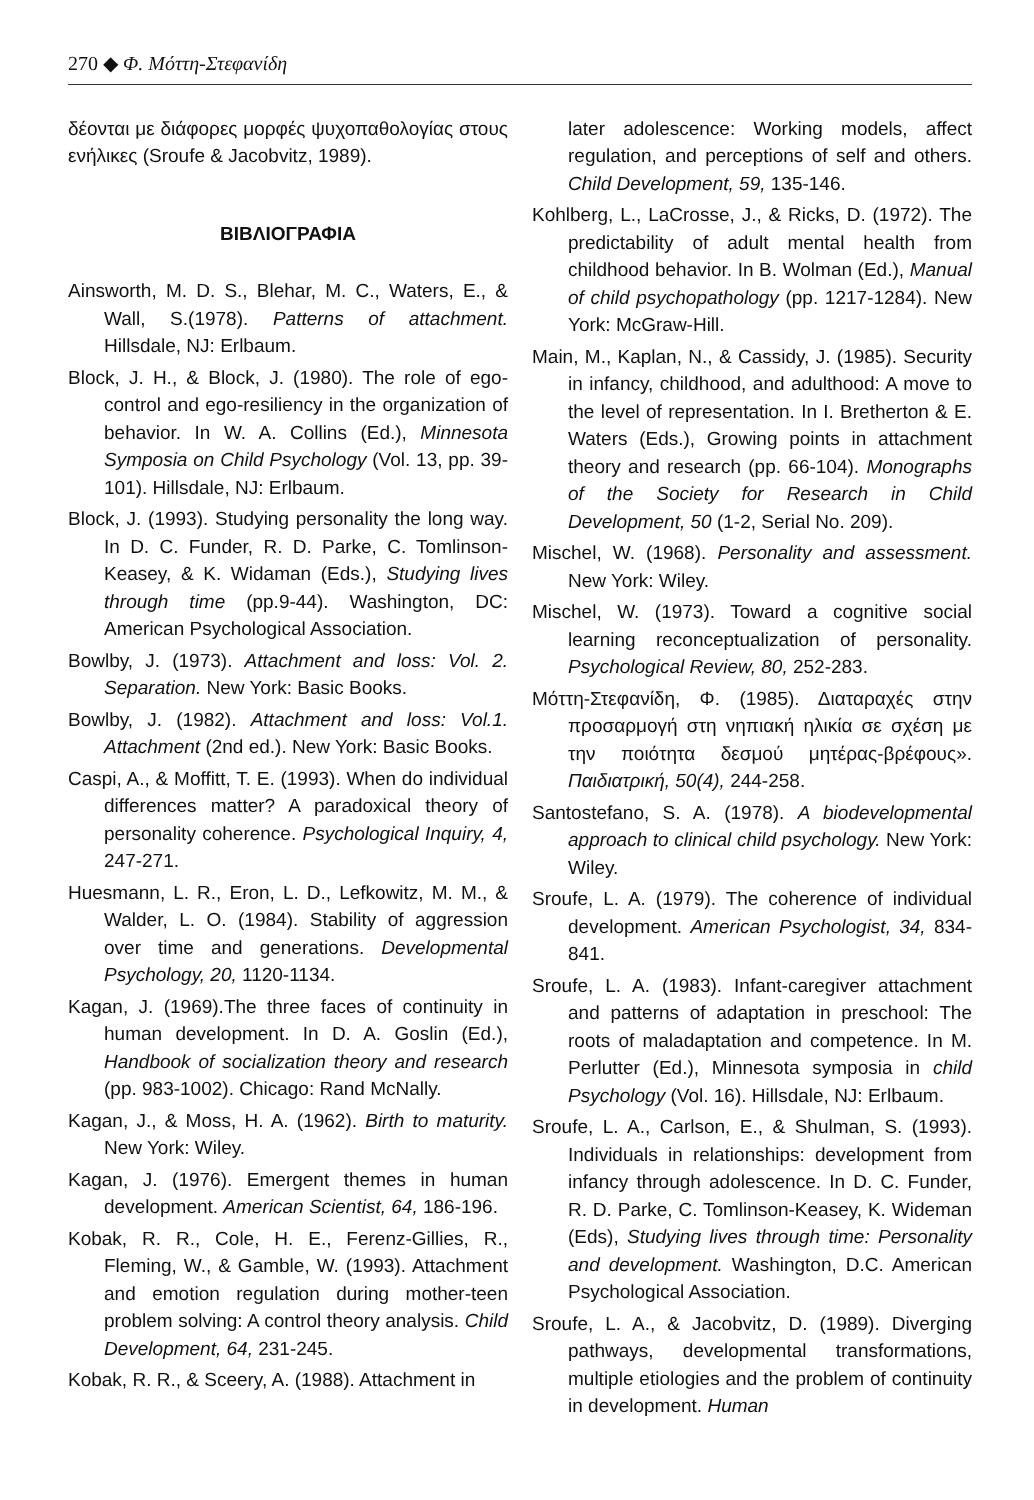270 ◆ Φ. Μόττη-Στεφανίδη
δέονται με διάφορες μορφές ψυχοπαθολογίας στους ενήλικες (Sroufe & Jacobvitz, 1989).
ΒΙΒΛΙΟΓΡΑΦΙΑ
Ainsworth, M. D. S., Blehar, M. C., Waters, E., & Wall, S.(1978). Patterns of attachment. Hillsdale, NJ: Erlbaum.
Block, J. H., & Block, J. (1980). The role of ego-control and ego-resiliency in the organization of behavior. In W. A. Collins (Ed.), Minnesota Symposia on Child Psychology (Vol. 13, pp. 39-101). Hillsdale, NJ: Erlbaum.
Block, J. (1993). Studying personality the long way. In D. C. Funder, R. D. Parke, C. Tomlinson-Keasey, & K. Widaman (Eds.), Studying lives through time (pp.9-44). Washington, DC: American Psychological Association.
Bowlby, J. (1973). Attachment and loss: Vol. 2. Separation. New York: Basic Books.
Bowlby, J. (1982). Attachment and loss: Vol.1. Attachment (2nd ed.). New York: Basic Books.
Caspi, A., & Moffitt, T. E. (1993). When do individual differences matter? A paradoxical theory of personality coherence. Psychological Inquiry, 4, 247-271.
Huesmann, L. R., Eron, L. D., Lefkowitz, M. M., & Walder, L. O. (1984). Stability of aggression over time and generations. Developmental Psychology, 20, 1120-1134.
Kagan, J. (1969).The three faces of continuity in human development. In D. A. Goslin (Ed.), Handbook of socialization theory and research (pp. 983-1002). Chicago: Rand McNally.
Kagan, J., & Moss, H. A. (1962). Birth to maturity. New York: Wiley.
Kagan, J. (1976). Emergent themes in human development. American Scientist, 64, 186-196.
Kobak, R. R., Cole, H. E., Ferenz-Gillies, R., Fleming, W., & Gamble, W. (1993). Attachment and emotion regulation during mother-teen problem solving: A control theory analysis. Child Development, 64, 231-245.
Kobak, R. R., & Sceery, A. (1988). Attachment in
later adolescence: Working models, affect regulation, and perceptions of self and others. Child Development, 59, 135-146.
Kohlberg, L., LaCrosse, J., & Ricks, D. (1972). The predictability of adult mental health from childhood behavior. In B. Wolman (Ed.), Manual of child psychopathology (pp. 1217-1284). New York: McGraw-Hill.
Main, M., Kaplan, N., & Cassidy, J. (1985). Security in infancy, childhood, and adulthood: A move to the level of representation. In I. Bretherton & E. Waters (Eds.), Growing points in attachment theory and research (pp. 66-104). Monographs of the Society for Research in Child Development, 50 (1-2, Serial No. 209).
Mischel, W. (1968). Personality and assessment. New York: Wiley.
Mischel, W. (1973). Toward a cognitive social learning reconceptualization of personality. Psychological Review, 80, 252-283.
Μόττη-Στεφανίδη, Φ. (1985). Διαταραχές στην προσαρμογή στη νηπιακή ηλικία σε σχέση με την ποιότητα δεσμού μητέρας-βρέφους». Παιδιατρική, 50(4), 244-258.
Santostefano, S. A. (1978). A biodevelopmental approach to clinical child psychology. New York: Wiley.
Sroufe, L. A. (1979). The coherence of individual development. American Psychologist, 34, 834-841.
Sroufe, L. A. (1983). Infant-caregiver attachment and patterns of adaptation in preschool: The roots of maladaptation and competence. In M. Perlutter (Ed.), Minnesota symposia in child Psychology (Vol. 16). Hillsdale, NJ: Erlbaum.
Sroufe, L. A., Carlson, E., & Shulman, S. (1993). Individuals in relationships: development from infancy through adolescence. In D. C. Funder, R. D. Parke, C. Tomlinson-Keasey, K. Wideman (Eds), Studying lives through time: Personality and development. Washington, D.C. American Psychological Association.
Sroufe, L. A., & Jacobvitz, D. (1989). Diverging pathways, developmental transformations, multiple etiologies and the problem of continuity in development. Human